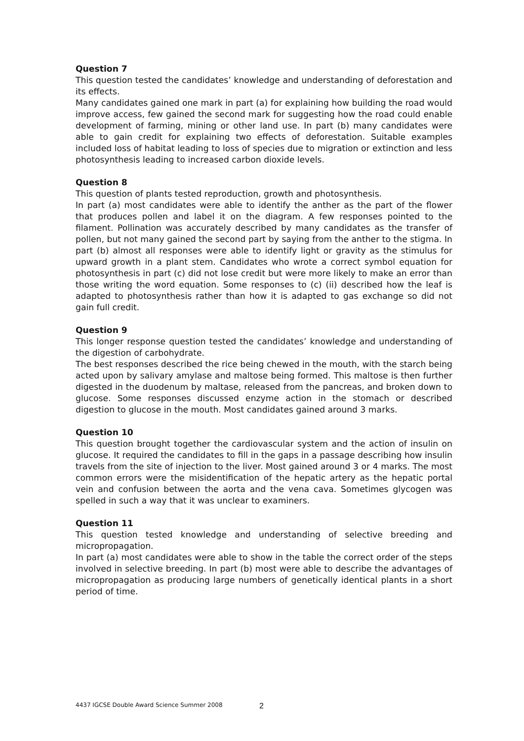Question 7
This question tested the candidates’ knowledge and understanding of deforestation and its effects.
Many candidates gained one mark in part (a) for explaining how building the road would improve access, few gained the second mark for suggesting how the road could enable development of farming, mining or other land use. In part (b) many candidates were able to gain credit for explaining two effects of deforestation. Suitable examples included loss of habitat leading to loss of species due to migration or extinction and less photosynthesis leading to increased carbon dioxide levels.
Question 8
This question of plants tested reproduction, growth and photosynthesis.
In part (a) most candidates were able to identify the anther as the part of the flower that produces pollen and label it on the diagram. A few responses pointed to the filament. Pollination was accurately described by many candidates as the transfer of pollen, but not many gained the second part by saying from the anther to the stigma. In part (b) almost all responses were able to identify light or gravity as the stimulus for upward growth in a plant stem. Candidates who wrote a correct symbol equation for photosynthesis in part (c) did not lose credit but were more likely to make an error than those writing the word equation. Some responses to (c) (ii) described how the leaf is adapted to photosynthesis rather than how it is adapted to gas exchange so did not gain full credit.
Question 9
This longer response question tested the candidates’ knowledge and understanding of the digestion of carbohydrate.
The best responses described the rice being chewed in the mouth, with the starch being acted upon by salivary amylase and maltose being formed. This maltose is then further digested in the duodenum by maltase, released from the pancreas, and broken down to glucose. Some responses discussed enzyme action in the stomach or described digestion to glucose in the mouth. Most candidates gained around 3 marks.
Question 10
This question brought together the cardiovascular system and the action of insulin on glucose. It required the candidates to fill in the gaps in a passage describing how insulin travels from the site of injection to the liver. Most gained around 3 or 4 marks. The most common errors were the misidentification of the hepatic artery as the hepatic portal vein and confusion between the aorta and the vena cava. Sometimes glycogen was spelled in such a way that it was unclear to examiners.
Question 11
This question tested knowledge and understanding of selective breeding and micropropagation.
In part (a) most candidates were able to show in the table the correct order of the steps involved in selective breeding. In part (b) most were able to describe the advantages of micropropagation as producing large numbers of genetically identical plants in a short period of time.
4437 IGCSE Double Award Science Summer 2008
2